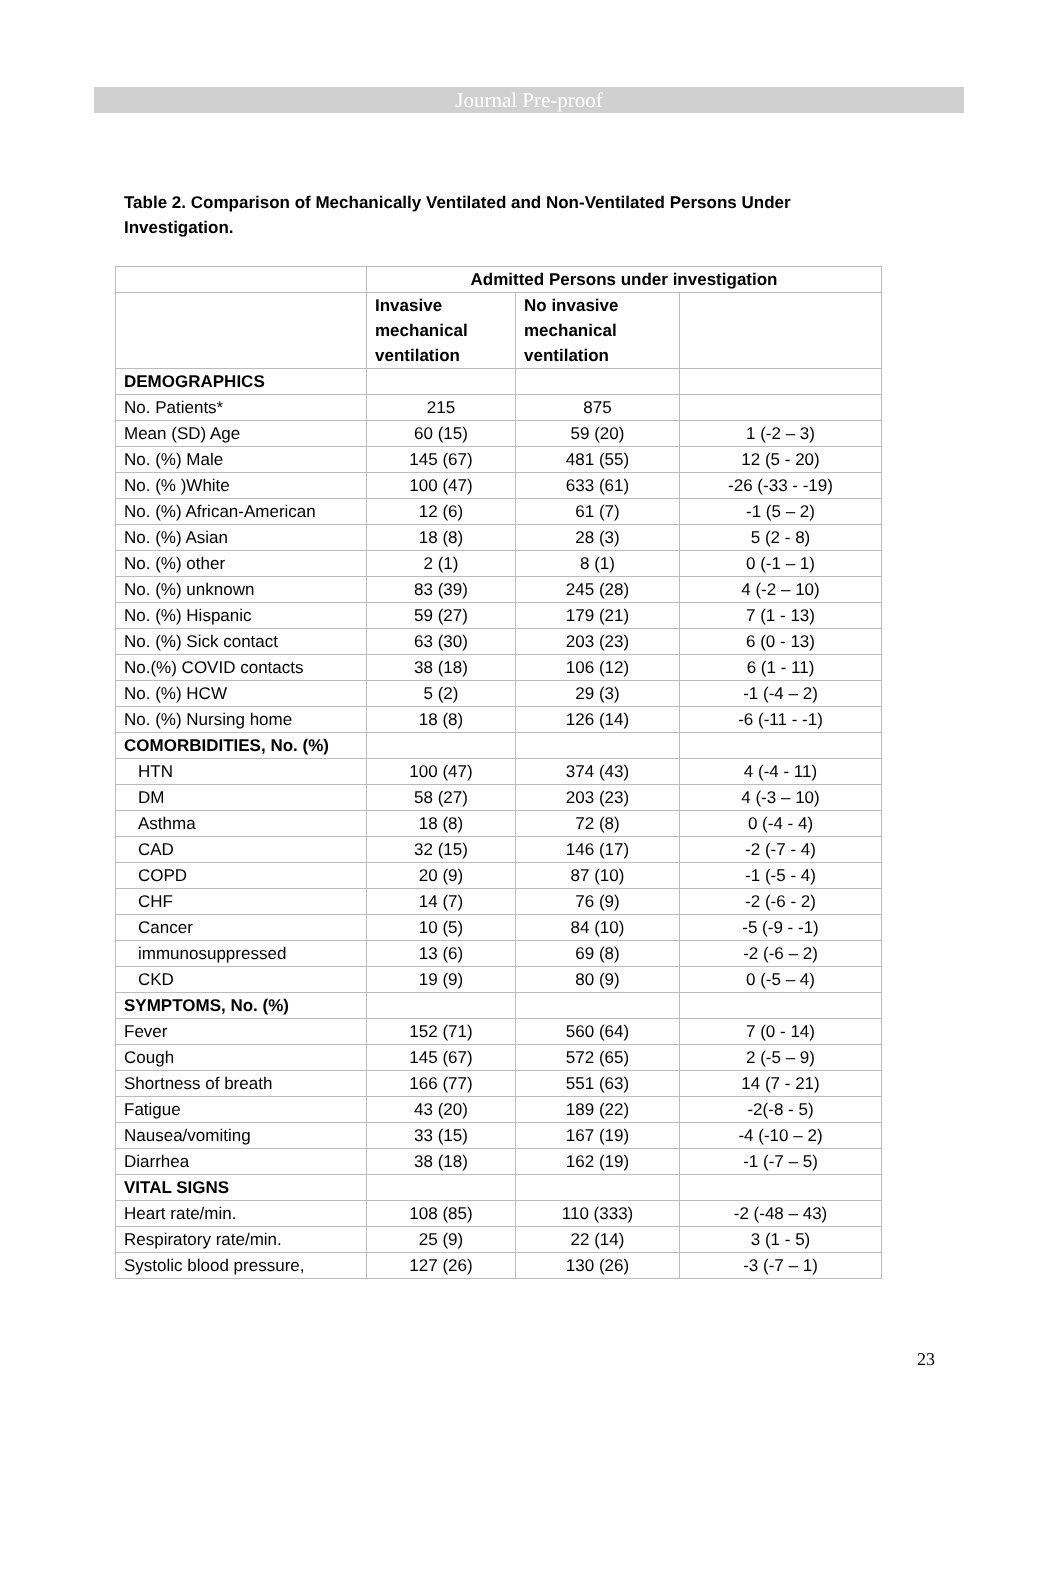Journal Pre-proof
Table 2. Comparison of Mechanically Ventilated and Non-Ventilated Persons Under Investigation.
| | Admitted Persons under investigation | | |
| | Invasive mechanical ventilation | No invasive mechanical ventilation | |
| DEMOGRAPHICS | | | |
| No. Patients* | 215 | 875 | |
| Mean (SD) Age | 60 (15) | 59 (20) | 1 (-2 – 3) |
| No. (%) Male | 145 (67) | 481 (55) | 12 (5 - 20) |
| No. (% )White | 100 (47) | 633 (61) | -26 (-33 - -19) |
| No. (%) African-American | 12 (6) | 61 (7) | -1 (5 – 2) |
| No. (%) Asian | 18 (8) | 28 (3) | 5 (2 - 8) |
| No. (%) other | 2 (1) | 8 (1) | 0 (-1 – 1) |
| No. (%) unknown | 83 (39) | 245 (28) | 4 (-2 – 10) |
| No. (%) Hispanic | 59 (27) | 179 (21) | 7 (1 - 13) |
| No. (%) Sick contact | 63 (30) | 203 (23) | 6 (0 - 13) |
| No.(%) COVID contacts | 38 (18) | 106 (12) | 6 (1 - 11) |
| No. (%) HCW | 5 (2) | 29 (3) | -1 (-4 – 2) |
| No. (%) Nursing home | 18 (8) | 126 (14) | -6 (-11 - -1) |
| COMORBIDITIES, No. (%) | | | |
| HTN | 100 (47) | 374 (43) | 4 (-4 - 11) |
| DM | 58 (27) | 203 (23) | 4 (-3 – 10) |
| Asthma | 18 (8) | 72 (8) | 0 (-4 - 4) |
| CAD | 32 (15) | 146 (17) | -2 (-7 - 4) |
| COPD | 20 (9) | 87 (10) | -1 (-5 - 4) |
| CHF | 14 (7) | 76 (9) | -2 (-6 - 2) |
| Cancer | 10 (5) | 84 (10) | -5 (-9 - -1) |
| immunosuppressed | 13 (6) | 69 (8) | -2 (-6 – 2) |
| CKD | 19 (9) | 80 (9) | 0 (-5 – 4) |
| SYMPTOMS, No. (%) | | | |
| Fever | 152 (71) | 560 (64) | 7 (0 - 14) |
| Cough | 145 (67) | 572 (65) | 2 (-5 – 9) |
| Shortness of breath | 166 (77) | 551 (63) | 14 (7 - 21) |
| Fatigue | 43 (20) | 189 (22) | -2(-8 - 5) |
| Nausea/vomiting | 33 (15) | 167 (19) | -4 (-10 – 2) |
| Diarrhea | 38 (18) | 162 (19) | -1 (-7 – 5) |
| VITAL SIGNS | | | |
| Heart rate/min. | 108 (85) | 110 (333) | -2 (-48 – 43) |
| Respiratory rate/min. | 25 (9) | 22 (14) | 3 (1 - 5) |
| Systolic blood pressure, | 127 (26) | 130 (26) | -3 (-7 – 1) |
23